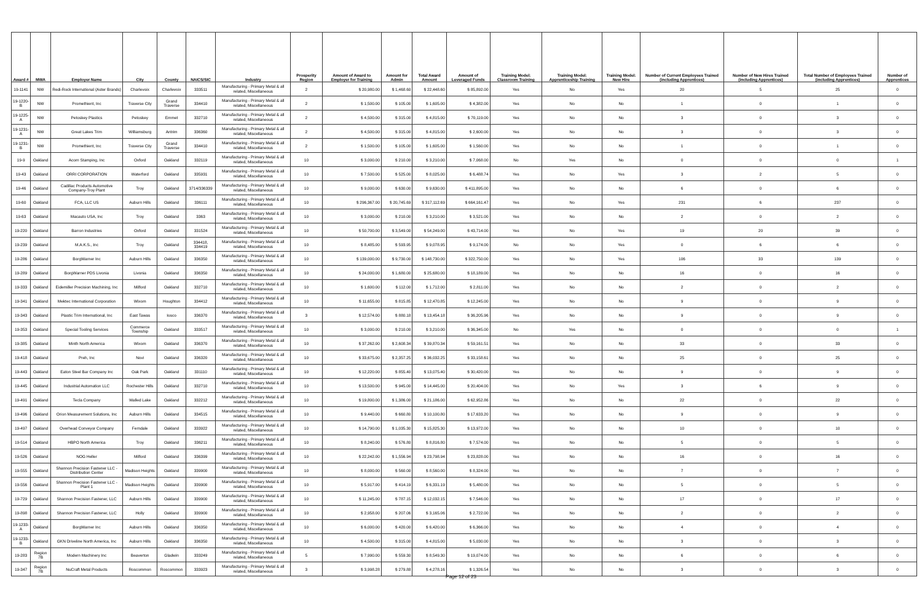| Award # | MWA | Employer Name | City | County | NAICS/SIC | Industry | Prosperity Region | Amount of Award to Employer for Training | Amount for Admin | Total Award Amount | Amount of Leveraged Funds | Training Model: Classroom Training | Training Model: Apprenticeship Training | Training Model: New Hire | Number of Current Employees Trained (including Apprentices) | Number of New Hires Trained (including Apprentices) | Total Number of Employees Trained (including Apprentices) | Number of Apprentices |
| --- | --- | --- | --- | --- | --- | --- | --- | --- | --- | --- | --- | --- | --- | --- | --- | --- | --- | --- |
| 19-1141 | NW | Redi-Rock International (Aster Brands) | Charlevoix | Charlevoix | 333511 | Manufacturing - Primary Metal & all related, Miscellaneous | 2 | $ 20,980.00 | $ 1,468.60 | $ 22,448.60 | $ 85,892.00 | Yes | No | Yes | 20 | 5 | 25 | 0 |
| 19-1220-B | NW | Promethient, Inc | Traverse City | Grand Traverse | 334410 | Manufacturing - Primary Metal & all related, Miscellaneous | 2 | $ 1,500.00 | $ 105.00 | $ 1,605.00 | $ 4,382.00 | Yes | No | No | 1 | 0 | 1 | 0 |
| 19-1225-A | NW | Petoskey Plastics | Petoskey | Emmet | 332710 | Manufacturing - Primary Metal & all related, Miscellaneous | 2 | $ 4,500.00 | $ 315.00 | $ 4,815.00 | $ 70,119.00 | Yes | No | No | 3 | 0 | 3 | 0 |
| 19-1231-A | NW | Great Lakes Trim | Williamsburg | Antrim | 336360 | Manufacturing - Primary Metal & all related, Miscellaneous | 2 | $ 4,500.00 | $ 315.00 | $ 4,815.00 | $ 2,600.00 | Yes | No | No | 3 | 0 | 3 | 0 |
| 19-1231-B | NW | Promethient, Inc | Traverse City | Grand Traverse | 334410 | Manufacturing - Primary Metal & all related, Miscellaneous | 2 | $ 1,500.00 | $ 105.00 | $ 1,605.00 | $ 1,560.00 | Yes | No | No | 1 | 0 | 1 | 0 |
| 19-9 | Oakland | Acorn Stamping, Inc | Oxford | Oakland | 332119 | Manufacturing - Primary Metal & all related, Miscellaneous | 10 | $ 3,000.00 | $ 210.00 | $ 3,210.00 | $ 7,068.00 | No | Yes | No | 0 | 0 | 0 | 1 |
| 19-43 | Oakland | ORRI CORPORATION | Waterford | Oakland | 335931 | Manufacturing - Primary Metal & all related, Miscellaneous | 10 | $ 7,500.00 | $ 525.00 | $ 8,025.00 | $ 6,488.74 | Yes | No | Yes | 3 | 2 | 5 | 0 |
| 19-46 | Oakland | Cadillac Products Automotive Company-Troy Plant | Troy | Oakland | 3714/336339 | Manufacturing - Primary Metal & all related, Miscellaneous | 10 | $ 9,000.00 | $ 630.00 | $ 9,630.00 | $ 411,895.00 | Yes | No | No | 6 | 0 | 6 | 0 |
| 19-60 | Oakland | FCA, LLC US | Auburn Hills | Oakland | 336111 | Manufacturing - Primary Metal & all related, Miscellaneous | 10 | $ 296,367.00 | $ 20,745.69 | $ 317,112.69 | $ 664,161.47 | Yes | No | Yes | 231 | 6 | 237 | 0 |
| 19-63 | Oakland | Macauto USA, Inc | Troy | Oakland | 3363 | Manufacturing - Primary Metal & all related, Miscellaneous | 10 | $ 3,000.00 | $ 210.00 | $ 3,210.00 | $ 3,521.00 | Yes | No | No | 2 | 0 | 2 | 0 |
| 19-220 | Oakland | Barron Industries | Oxford | Oakland | 331524 | Manufacturing - Primary Metal & all related, Miscellaneous | 10 | $ 50,700.00 | $ 3,549.00 | $ 54,249.00 | $ 43,714.00 | Yes | No | Yes | 19 | 20 | 39 | 0 |
| 19-239 | Oakland | M.A.K.S., Inc | Troy | Oakland | 334418, 334419 | Manufacturing - Primary Metal & all related, Miscellaneous | 10 | $ 8,485.00 | $ 593.95 | $ 9,078.95 | $ 9,174.00 | No | No | Yes | 0 | 6 | 6 | 0 |
| 19-286 | Oakland | BorgWarner Inc | Auburn Hills | Oakland | 336350 | Manufacturing - Primary Metal & all related, Miscellaneous | 10 | $ 139,000.00 | $ 9,730.00 | $ 148,730.00 | $ 322,750.00 | Yes | No | Yes | 106 | 33 | 139 | 0 |
| 19-289 | Oakland | BorgWarner PDS Livonia | Livonia | Oakland | 336350 | Manufacturing - Primary Metal & all related, Miscellaneous | 10 | $ 24,000.00 | $ 1,680.00 | $ 25,680.00 | $ 18,189.00 | Yes | No | No | 16 | 0 | 16 | 0 |
| 19-333 | Oakland | Eidemiller Precision Machining, Inc | Milford | Oakland | 332710 | Manufacturing - Primary Metal & all related, Miscellaneous | 10 | $ 1,600.00 | $ 112.00 | $ 1,712.00 | $ 2,811.00 | Yes | No | No | 2 | 0 | 2 | 0 |
| 19-341 | Oakland | Mektec International Corporation | Wixom | Houghton | 334412 | Manufacturing - Primary Metal & all related, Miscellaneous | 10 | $ 11,655.00 | $ 815.85 | $ 12,470.85 | $ 12,245.00 | Yes | No | No | 9 | 0 | 9 | 0 |
| 19-343 | Oakland | Plastic Trim International, Inc | East Tawas | Iosco | 336370 | Manufacturing - Primary Metal & all related, Miscellaneous | 3 | $ 12,574.00 | $ 880.18 | $ 13,454.18 | $ 36,205.96 | Yes | No | No | 9 | 0 | 9 | 0 |
| 19-353 | Oakland | Special Tooling Services | Commerce Township | Oakland | 333517 | Manufacturing - Primary Metal & all related, Miscellaneous | 10 | $ 3,000.00 | $ 210.00 | $ 3,210.00 | $ 36,345.00 | No | Yes | No | 0 | 0 | 0 | 1 |
| 19-385 | Oakland | Minth North America | Wixom | Oakland | 336370 | Manufacturing - Primary Metal & all related, Miscellaneous | 10 | $ 37,262.00 | $ 2,608.34 | $ 39,870.34 | $ 59,161.51 | Yes | No | No | 33 | 0 | 33 | 0 |
| 19-418 | Oakland | Preh, Inc | Novi | Oakland | 336320 | Manufacturing - Primary Metal & all related, Miscellaneous | 10 | $ 33,675.00 | $ 2,357.25 | $ 36,032.25 | $ 33,158.61 | Yes | No | No | 25 | 0 | 25 | 0 |
| 19-443 | Oakland | Eaton Steel Bar Company Inc | Oak Park | Oakland | 331110 | Manufacturing - Primary Metal & all related, Miscellaneous | 10 | $ 12,220.00 | $ 855.40 | $ 13,075.40 | $ 30,420.00 | Yes | No | No | 9 | 0 | 9 | 0 |
| 19-445 | Oakland | Industrial Automation LLC | Rochester Hills | Oakland | 332710 | Manufacturing - Primary Metal & all related, Miscellaneous | 10 | $ 13,500.00 | $ 945.00 | $ 14,445.00 | $ 20,404.00 | Yes | No | Yes | 3 | 6 | 9 | 0 |
| 19-491 | Oakland | Tecla Company | Walled Lake | Oakland | 332212 | Manufacturing - Primary Metal & all related, Miscellaneous | 10 | $ 19,800.00 | $ 1,386.00 | $ 21,186.00 | $ 62,952.86 | Yes | No | No | 22 | 0 | 22 | 0 |
| 19-496 | Oakland | Orion Measurement Solutions, Inc | Auburn Hills | Oakland | 334515 | Manufacturing - Primary Metal & all related, Miscellaneous | 10 | $ 9,440.00 | $ 660.80 | $ 10,100.80 | $ 17,633.20 | Yes | No | No | 9 | 0 | 9 | 0 |
| 19-497 | Oakland | Overhead Conveyor Company | Ferndale | Oakland | 333922 | Manufacturing - Primary Metal & all related, Miscellaneous | 10 | $ 14,790.00 | $ 1,035.30 | $ 15,825.30 | $ 13,972.00 | Yes | No | No | 10 | 0 | 10 | 0 |
| 19-514 | Oakland | HBPO North America | Troy | Oakland | 336211 | Manufacturing - Primary Metal & all related, Miscellaneous | 10 | $ 8,240.00 | $ 576.80 | $ 8,816.80 | $ 7,574.00 | Yes | No | No | 5 | 0 | 5 | 0 |
| 19-526 | Oakland | NOG Heller | Milford | Oakland | 336399 | Manufacturing - Primary Metal & all related, Miscellaneous | 10 | $ 22,242.00 | $ 1,556.94 | $ 23,798.94 | $ 23,828.00 | Yes | No | No | 16 | 0 | 16 | 0 |
| 19-555 | Oakland | Shannon Precision Fastener LLC - Distribution Center | Madison Heights | Oakland | 339900 | Manufacturing - Primary Metal & all related, Miscellaneous | 10 | $ 8,000.00 | $ 560.00 | $ 8,560.00 | $ 8,324.00 | Yes | No | No | 7 | 0 | 7 | 0 |
| 19-556 | Oakland | Shannon Precision Fastener LLC - Plant 1 | Madison Heights | Oakland | 339900 | Manufacturing - Primary Metal & all related, Miscellaneous | 10 | $ 5,917.00 | $ 414.19 | $ 6,331.19 | $ 5,480.00 | Yes | No | No | 5 | 0 | 5 | 0 |
| 19-729 | Oakland | Shannon Precision Fastener, LLC | Auburn Hills | Oakland | 339900 | Manufacturing - Primary Metal & all related, Miscellaneous | 10 | $ 11,245.00 | $ 787.15 | $ 12,032.15 | $ 7,546.00 | Yes | No | No | 17 | 0 | 17 | 0 |
| 19-898 | Oakland | Shannon Precision Fastener, LLC | Holly | Oakland | 339900 | Manufacturing - Primary Metal & all related, Miscellaneous | 10 | $ 2,958.00 | $ 207.06 | $ 3,165.06 | $ 2,722.00 | Yes | No | No | 2 | 0 | 2 | 0 |
| 19-1233-A | Oakland | BorgWarner Inc | Auburn Hills | Oakland | 336350 | Manufacturing - Primary Metal & all related, Miscellaneous | 10 | $ 6,000.00 | $ 420.00 | $ 6,420.00 | $ 6,366.00 | Yes | No | No | 4 | 0 | 4 | 0 |
| 19-1233-B | Oakland | GKN Driveline North America, Inc | Auburn Hills | Oakland | 336350 | Manufacturing - Primary Metal & all related, Miscellaneous | 10 | $ 4,500.00 | $ 315.00 | $ 4,815.00 | $ 5,030.00 | Yes | No | No | 3 | 0 | 3 | 0 |
| 19-283 | Region 7B | Modern Machinery Inc | Beaverton | Gladwin | 333249 | Manufacturing - Primary Metal & all related, Miscellaneous | 5 | $ 7,990.00 | $ 559.30 | $ 8,549.30 | $ 19,074.00 | Yes | No | No | 6 | 0 | 6 | 0 |
| 19-347 | Region 7B | NuCraft Metal Products | Roscommon | Roscommon | 333923 | Manufacturing - Primary Metal & all related, Miscellaneous | 3 | $ 3,998.28 | $ 279.88 | $ 4,278.16 | $ 1,326.54 | Yes | No | No | 3 | 0 | 3 | 0 |
Page 12 of 23